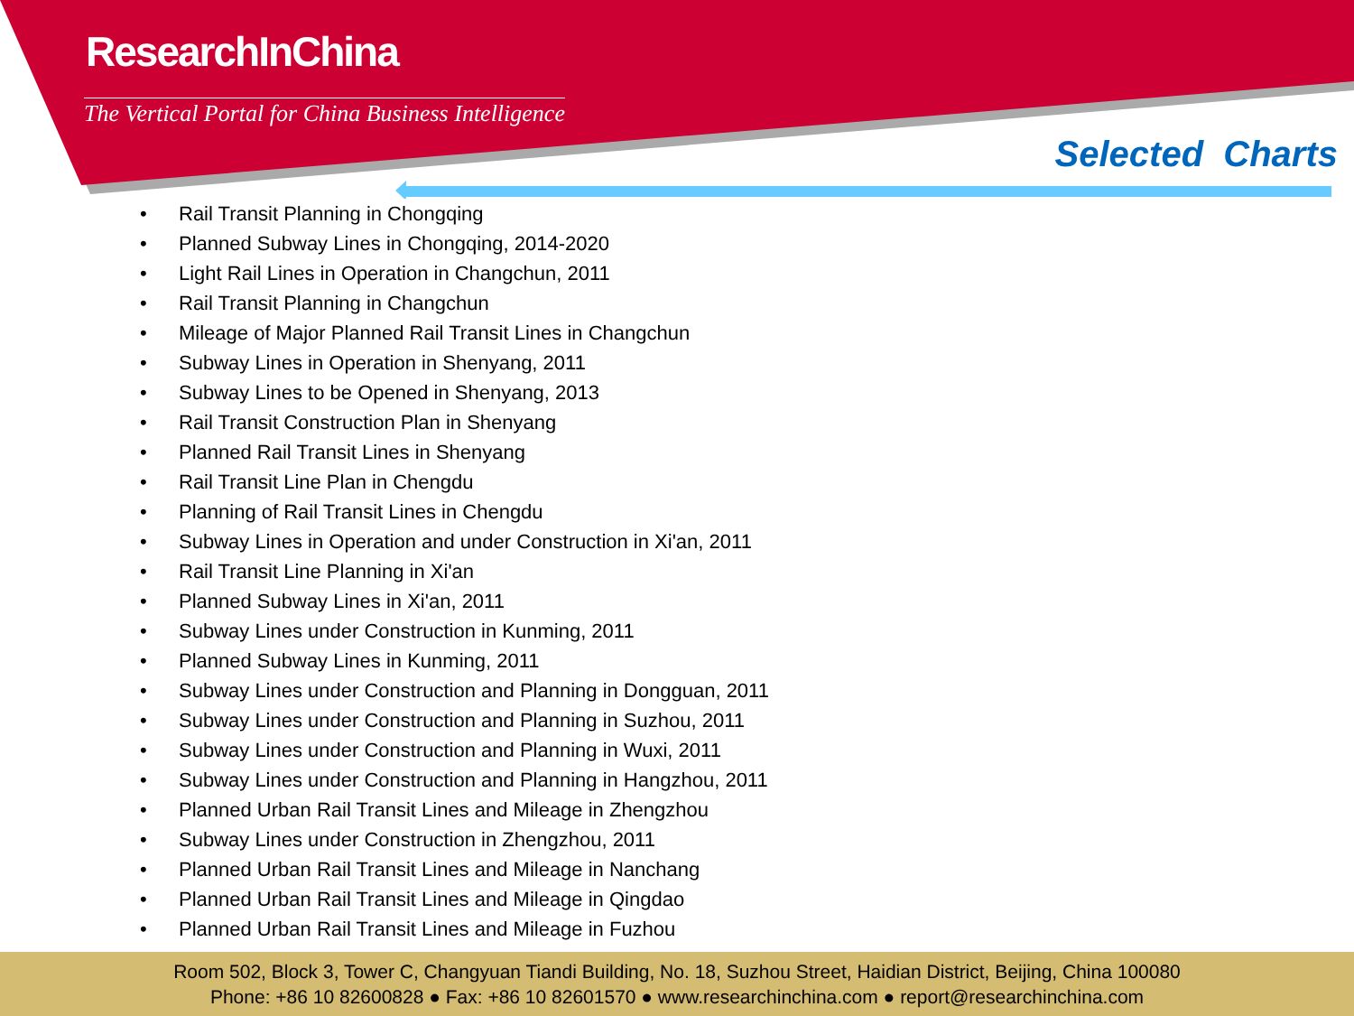ResearchInChina
The Vertical Portal for China Business Intelligence
Selected Charts
• Rail Transit Planning in Chongqing
• Planned Subway Lines in Chongqing, 2014-2020
• Light Rail Lines in Operation in Changchun, 2011
• Rail Transit Planning in Changchun
• Mileage of Major Planned Rail Transit Lines in Changchun
• Subway Lines in Operation in Shenyang, 2011
• Subway Lines to be Opened in Shenyang, 2013
• Rail Transit Construction Plan in Shenyang
• Planned Rail Transit Lines in Shenyang
• Rail Transit Line Plan in Chengdu
• Planning of Rail Transit Lines in Chengdu
• Subway Lines in Operation and under Construction in Xi'an, 2011
• Rail Transit Line Planning in Xi'an
• Planned Subway Lines in Xi'an, 2011
• Subway Lines under Construction in Kunming, 2011
• Planned Subway Lines in Kunming, 2011
• Subway Lines under Construction and Planning in Dongguan, 2011
• Subway Lines under Construction and Planning in Suzhou, 2011
• Subway Lines under Construction and Planning in Wuxi, 2011
• Subway Lines under Construction and Planning in Hangzhou, 2011
• Planned Urban Rail Transit Lines and Mileage in Zhengzhou
• Subway Lines under Construction in Zhengzhou, 2011
• Planned Urban Rail Transit Lines and Mileage in Nanchang
• Planned Urban Rail Transit Lines and Mileage in Qingdao
• Planned Urban Rail Transit Lines and Mileage in Fuzhou
Room 502, Block 3, Tower C, Changyuan Tiandi Building, No. 18, Suzhou Street, Haidian District, Beijing, China 100080
Phone: +86 10 82600828 ● Fax: +86 10 82601570 ● www.researchinchina.com ● report@researchinchina.com